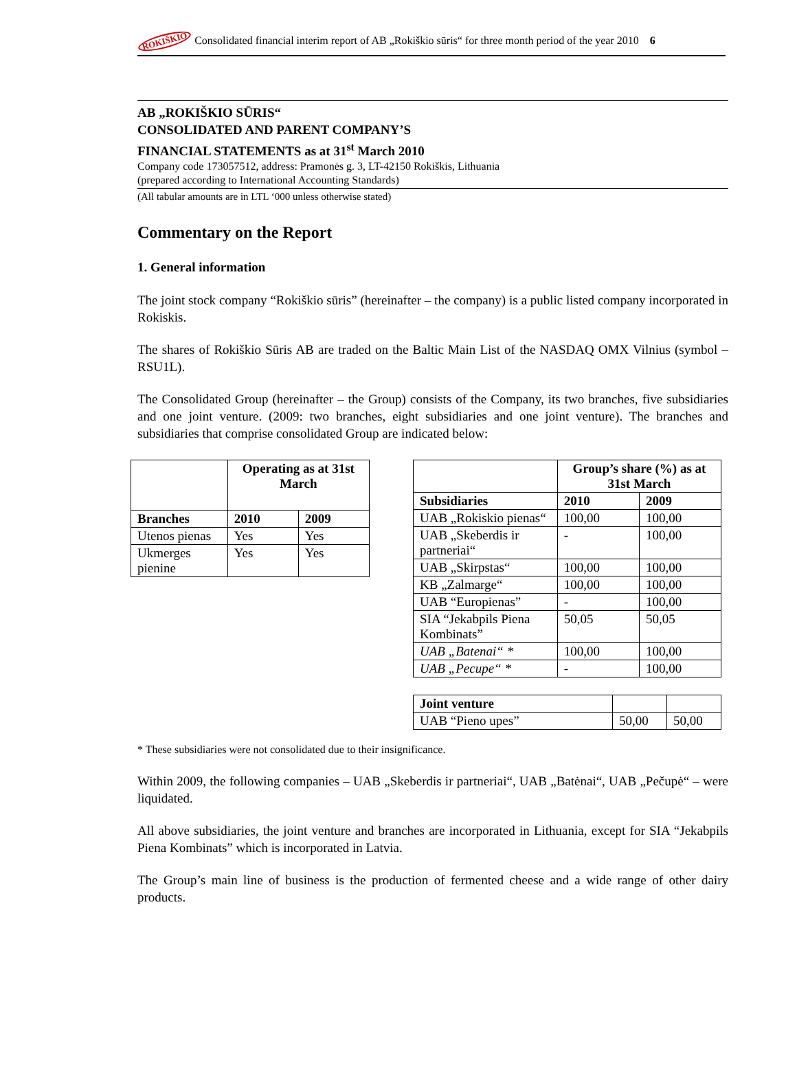ROKIŠKIO Consolidated financial interim report of AB „Rokiškio sūris“ for three month period of the year 2010 6
AB „ROKIŠKIO SŪRIS“CONSOLIDATED AND PARENT COMPANY’S
FINANCIAL STATEMENTS as at 31<sup>st</sup> March 2010
Company code 173057512, address: Pramonės g. 3, LT-42150 Rokiškis, Lithuania
(prepared according to International Accounting Standards)
(All tabular amounts are in LTL ‘000 unless otherwise stated)
Commentary on the Report
1. General information
The joint stock company “Rokiškio sūris” (hereinafter – the company) is a public listed company incorporated in Rokiskis.
The shares of Rokiškio Sūris AB are traded on the Baltic Main List of the NASDAQ OMX Vilnius (symbol – RSU1L).
The Consolidated Group (hereinafter – the Group) consists of the Company, its two branches, five subsidiaries and one joint venture. (2009: two branches, eight subsidiaries and one joint venture). The branches and subsidiaries that comprise consolidated Group are indicated below:
| | Operating as at 31st March | |
| --- | --- | --- |
| Branches | 2010 | 2009 |
| Utenos pienas | Yes | Yes |
| Ukmerges pienine | Yes | Yes |
| | Group’s share (%) as at 31st March | |
| --- | --- | --- |
| Subsidiaries | 2010 | 2009 |
| UAB „Rokiskio pienas“ | 100,00 | 100,00 |
| UAB „Skeberdis ir partneriai“ | - | 100,00 |
| UAB „Skirpstas“ | 100,00 | 100,00 |
| KB „Zalmarge“ | 100,00 | 100,00 |
| UAB “Europienas” | - | 100,00 |
| SIA “Jekabpils Piena Kombinats” | 50,05 | 50,05 |
| UAB „Batenai“ * | 100,00 | 100,00 |
| UAB „Pecupe“ * | - | 100,00 |
| Joint venture | | |
| UAB “Pieno upes” | 50,00 | 50,00 |
* These subsidiaries were not consolidated due to their insignificance.
Within 2009, the following companies – UAB „Skeberdis ir partneriai“, UAB „Batėnai“, UAB „Pečupė“ – were liquidated.
All above subsidiaries, the joint venture and branches are incorporated in Lithuania, except for SIA “Jekabpils Piena Kombinats” which is incorporated in Latvia.
The Group’s main line of business is the production of fermented cheese and a wide range of other dairy products.